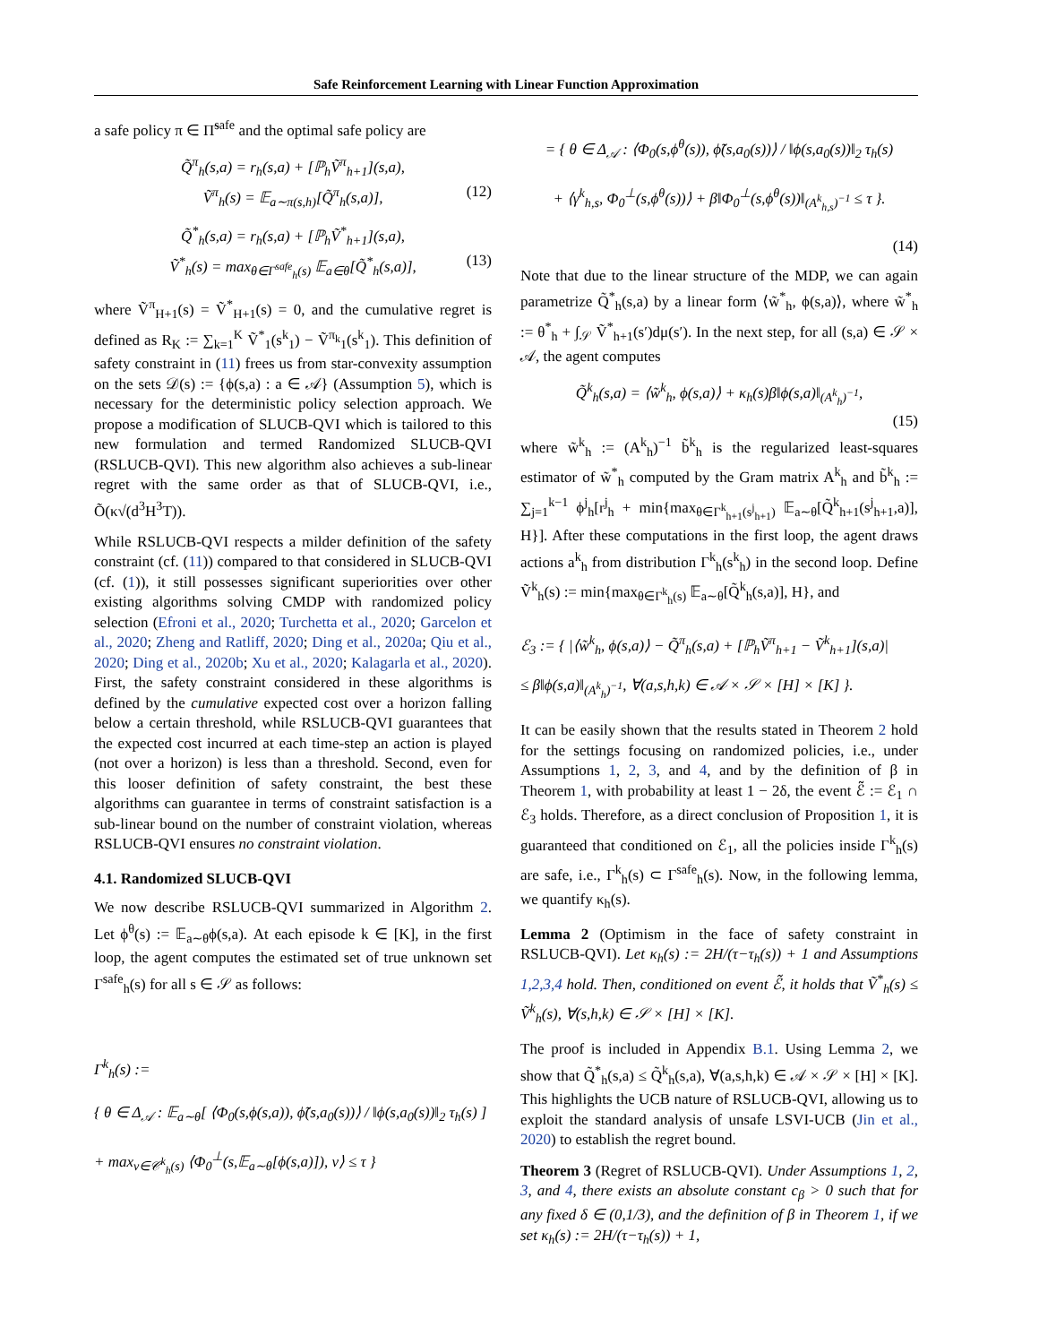Safe Reinforcement Learning with Linear Function Approximation
a safe policy π ∈ Π̃<sup>safe</sup> and the optimal safe policy are
Q̃<sup>π</sup><sub>h</sub>(s,a) = r<sub>h</sub>(s,a) + [ℙ<sub>h</sub>Ṽ<sup>π</sup><sub>h+1</sub>](s,a),
Ṽ<sup>π</sup><sub>h</sub>(s) = 𝔼<sub>a∼π(s,h)</sub>[Q̃<sup>π</sup><sub>h</sub>(s,a)], (12)
Q̃<sup>*</sup><sub>h</sub>(s,a) = r<sub>h</sub>(s,a) + [ℙ<sub>h</sub>Ṽ<sup>*</sup><sub>h+1</sub>](s,a),
Ṽ<sup>*</sup><sub>h</sub>(s) = max<sub>θ∈Γ<sup>safe</sup><sub>h</sub>(s)</sub> 𝔼<sub>a∈θ</sub>[Q̃<sup>*</sup><sub>h</sub>(s,a)], (13)
where Ṽ<sup>π</sup><sub>H+1</sub>(s) = Ṽ<sup>*</sup><sub>H+1</sub>(s) = 0, and the cumulative regret is defined as R<sub>K</sub> := ∑<sub>k=1</sub><sup>K</sup> Ṽ<sup>*</sup><sub>1</sub>(s<sup>k</sup><sub>1</sub>) − Ṽ<sup>π<sub>k</sub></sup><sub>1</sub>(s<sup>k</sup><sub>1</sub>). This definition of safety constraint in (11) frees us from star-convexity assumption on the sets 𝒟(s) := {ϕ(s,a) : a ∈ 𝒜} (Assumption 5), which is necessary for the deterministic policy selection approach. We propose a modification of SLUCB-QVI which is tailored to this new formulation and termed Randomized SLUCB-QVI (RSLUCB-QVI). This new algorithm also achieves a sub-linear regret with the same order as that of SLUCB-QVI, i.e., Õ(κ√(d<sup>3</sup>H<sup>3</sup>T)).
While RSLUCB-QVI respects a milder definition of the safety constraint (cf. (11)) compared to that considered in SLUCB-QVI (cf. (1)), it still possesses significant superiorities over other existing algorithms solving CMDP with randomized policy selection (Efroni et al., 2020; Turchetta et al., 2020; Garcelon et al., 2020; Zheng and Ratliff, 2020; Ding et al., 2020a; Qiu et al., 2020; Ding et al., 2020b; Xu et al., 2020; Kalagarla et al., 2020). First, the safety constraint considered in these algorithms is defined by the cumulative expected cost over a horizon falling below a certain threshold, while RSLUCB-QVI guarantees that the expected cost incurred at each time-step an action is played (not over a horizon) is less than a threshold. Second, even for this looser definition of safety constraint, the best these algorithms can guarantee in terms of constraint satisfaction is a sub-linear bound on the number of constraint violation, whereas RSLUCB-QVI ensures no constraint violation.
4.1. Randomized SLUCB-QVI
We now describe RSLUCB-QVI summarized in Algorithm 2. Let ϕ<sup>θ</sup>(s) := 𝔼<sub>a∼θ</sub>ϕ(s,a). At each episode k ∈ [K], in the first loop, the agent computes the estimated set of true unknown set Γ<sup>safe</sup><sub>h</sub>(s) for all s ∈ 𝒮 as follows:
Γ<sup>k</sup><sub>h</sub>(s) :=
{ θ ∈ Δ<sub>𝒜</sub> : 𝔼<sub>a∼θ</sub>[ ⟨Φ<sub>0</sub>(s,ϕ(s,a)), ϕ̃(s,a<sub>0</sub>(s))⟩ / ‖ϕ(s,a<sub>0</sub>(s))‖<sub>2</sub> τ<sub>h</sub>(s) ]
+ max<sub>ν∈𝒞<sup>k</sup><sub>h</sub>(s)</sub> ⟨Φ<sub>0</sub><sup>⊥</sup>(s,𝔼<sub>a∼θ</sub>[ϕ(s,a)]), ν⟩ ≤ τ }
= { θ ∈ Δ<sub>𝒜</sub> : ⟨Φ<sub>0</sub>(s,ϕ<sup>θ</sup>(s)), ϕ̃(s,a<sub>0</sub>(s))⟩ / ‖ϕ(s,a<sub>0</sub>(s))‖<sub>2</sub> τ<sub>h</sub>(s)
+ ⟨γ<sup>k</sup><sub>h,s</sub>, Φ<sub>0</sub><sup>⊥</sup>(s,ϕ<sup>θ</sup>(s))⟩ + β‖Φ<sub>0</sub><sup>⊥</sup>(s,ϕ<sup>θ</sup>(s))‖<sub>(A<sup>k</sup><sub>h,s</sub>)<sup>−1</sup></sub> ≤ τ }.
(14)
Note that due to the linear structure of the MDP, we can again parametrize Q̃<sup>*</sup><sub>h</sub>(s,a) by a linear form ⟨w̃<sup>*</sup><sub>h</sub>, ϕ(s,a)⟩, where w̃<sup>*</sup><sub>h</sub> := θ<sup>*</sup><sub>h</sub> + ∫<sub>𝒮</sub> Ṽ<sup>*</sup><sub>h+1</sub>(s′)dμ(s′). In the next step, for all (s,a) ∈ 𝒮 × 𝒜, the agent computes
Q̃<sup>k</sup><sub>h</sub>(s,a) = ⟨w̃<sup>k</sup><sub>h</sub>, ϕ(s,a)⟩ + κ<sub>h</sub>(s)β‖ϕ(s,a)‖<sub>(A<sup>k</sup><sub>h</sub>)<sup>−1</sup></sub>,
(15)
where w̃<sup>k</sup><sub>h</sub> := (A<sup>k</sup><sub>h</sub>)<sup>−1</sup> b̃<sup>k</sup><sub>h</sub> is the regularized least-squares estimator of w̃<sup>*</sup><sub>h</sub> computed by the Gram matrix A<sup>k</sup><sub>h</sub> and b̃<sup>k</sup><sub>h</sub> := ∑<sub>j=1</sub><sup>k−1</sup> ϕ<sup>j</sup><sub>h</sub>[r<sup>j</sup><sub>h</sub> + min{max<sub>θ∈Γ<sup>k</sup><sub>h+1</sub>(s<sup>j</sup><sub>h+1</sub>)</sub> 𝔼<sub>a∼θ</sub>[Q̃<sup>k</sup><sub>h+1</sub>(s<sup>j</sup><sub>h+1</sub>,a)], H}]. After these computations in the first loop, the agent draws actions a<sup>k</sup><sub>h</sub> from distribution Γ<sup>k</sup><sub>h</sub>(s<sup>k</sup><sub>h</sub>) in the second loop. Define Ṽ<sup>k</sup><sub>h</sub>(s) := min{max<sub>θ∈Γ<sup>k</sup><sub>h</sub>(s)</sub> 𝔼<sub>a∼θ</sub>[Q̃<sup>k</sup><sub>h</sub>(s,a)], H}, and
ℰ<sub>3</sub> := { |⟨w̃<sup>k</sup><sub>h</sub>, ϕ(s,a)⟩ − Q̃<sup>π</sup><sub>h</sub>(s,a) + [ℙ<sub>h</sub>Ṽ<sup>π</sup><sub>h+1</sub> − Ṽ<sup>k</sup><sub>h+1</sub>](s,a)|
≤ β‖ϕ(s,a)‖<sub>(A<sup>k</sup><sub>h</sub>)<sup>−1</sup></sub>, ∀(a,s,h,k) ∈ 𝒜 × 𝒮 × [H] × [K] }.
It can be easily shown that the results stated in Theorem 2 hold for the settings focusing on randomized policies, i.e., under Assumptions 1, 2, 3, and 4, and by the definition of β in Theorem 1, with probability at least 1 − 2δ, the event ℰ̃ := ℰ<sub>1</sub> ∩ ℰ<sub>3</sub> holds. Therefore, as a direct conclusion of Proposition 1, it is guaranteed that conditioned on ℰ<sub>1</sub>, all the policies inside Γ<sup>k</sup><sub>h</sub>(s) are safe, i.e., Γ<sup>k</sup><sub>h</sub>(s) ⊂ Γ<sup>safe</sup><sub>h</sub>(s). Now, in the following lemma, we quantify κ<sub>h</sub>(s).
Lemma 2 (Optimism in the face of safety constraint in RSLUCB-QVI). Let κ<sub>h</sub>(s) := 2H/(τ−τ<sub>h</sub>(s)) + 1 and Assumptions 1,2,3,4 hold. Then, conditioned on event ℰ̃, it holds that Ṽ<sup>*</sup><sub>h</sub>(s) ≤ Ṽ<sup>k</sup><sub>h</sub>(s), ∀(s,h,k) ∈ 𝒮 × [H] × [K].
The proof is included in Appendix B.1. Using Lemma 2, we show that Q̃<sup>*</sup><sub>h</sub>(s,a) ≤ Q̃<sup>k</sup><sub>h</sub>(s,a), ∀(a,s,h,k) ∈ 𝒜 × 𝒮 × [H] × [K]. This highlights the UCB nature of RSLUCB-QVI, allowing us to exploit the standard analysis of unsafe LSVI-UCB (Jin et al., 2020) to establish the regret bound.
Theorem 3 (Regret of RSLUCB-QVI). Under Assumptions 1, 2, 3, and 4, there exists an absolute constant c<sub>β</sub> > 0 such that for any fixed δ ∈ (0,1/3), and the definition of β in Theorem 1, if we set κ<sub>h</sub>(s) := 2H/(τ−τ<sub>h</sub>(s)) + 1,